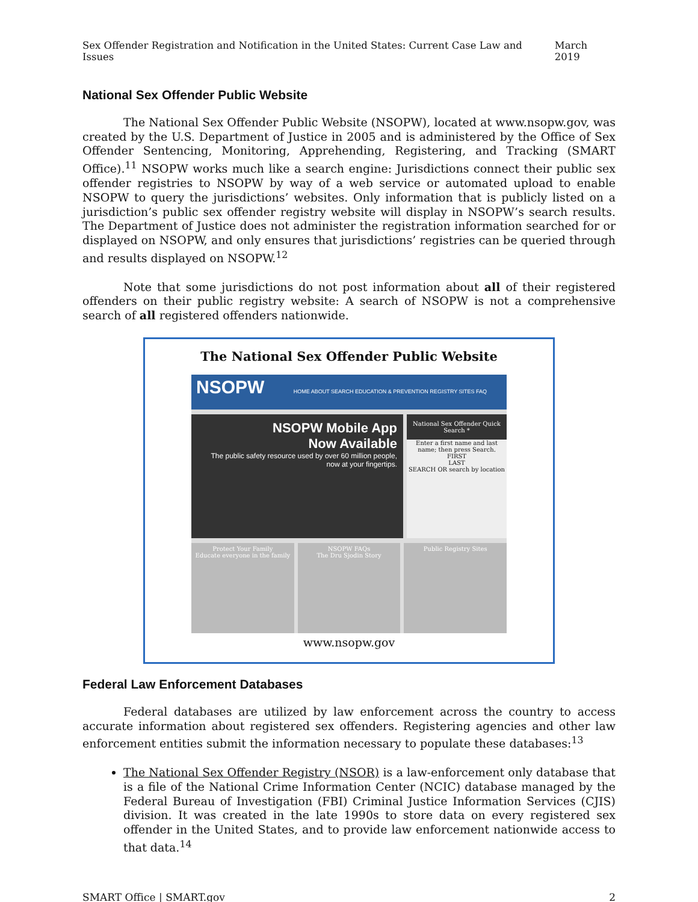Sex Offender Registration and Notification in the United States: Current Case Law and Issues March 2019
National Sex Offender Public Website
The National Sex Offender Public Website (NSOPW), located at www.nsopw.gov, was created by the U.S. Department of Justice in 2005 and is administered by the Office of Sex Offender Sentencing, Monitoring, Apprehending, Registering, and Tracking (SMART Office).<sup>11</sup> NSOPW works much like a search engine: Jurisdictions connect their public sex offender registries to NSOPW by way of a web service or automated upload to enable NSOPW to query the jurisdictions’ websites. Only information that is publicly listed on a jurisdiction’s public sex offender registry website will display in NSOPW’s search results. The Department of Justice does not administer the registration information searched for or displayed on NSOPW, and only ensures that jurisdictions’ registries can be queried through and results displayed on NSOPW.<sup>12</sup>
Note that some jurisdictions do not post information about all of their registered offenders on their public registry website: A search of NSOPW is not a comprehensive search of all registered offenders nationwide.
The National Sex Offender Public Website
NSOPW HOME ABOUT SEARCH EDUCATION & PREVENTION REGISTRY SITES FAQ
NSOPW Mobile App
Now Available
The public safety resource used by over 60 million people, now at your fingertips.
National Sex Offender Quick Search *
Enter a first name and last name; then press Search.
FIRST
LAST
SEARCH OR search by location
Protect Your Family
Educate everyone in the family
NSOPW FAQs
The Dru Sjodin Story
Public Registry Sites
www.nsopw.gov
Federal Law Enforcement Databases
Federal databases are utilized by law enforcement across the country to access accurate information about registered sex offenders. Registering agencies and other law enforcement entities submit the information necessary to populate these databases:<sup>13</sup>
The National Sex Offender Registry (NSOR) is a law-enforcement only database that is a file of the National Crime Information Center (NCIC) database managed by the Federal Bureau of Investigation (FBI) Criminal Justice Information Services (CJIS) division. It was created in the late 1990s to store data on every registered sex offender in the United States, and to provide law enforcement nationwide access to that data.<sup>14</sup>
SMART Office | SMART.gov 2